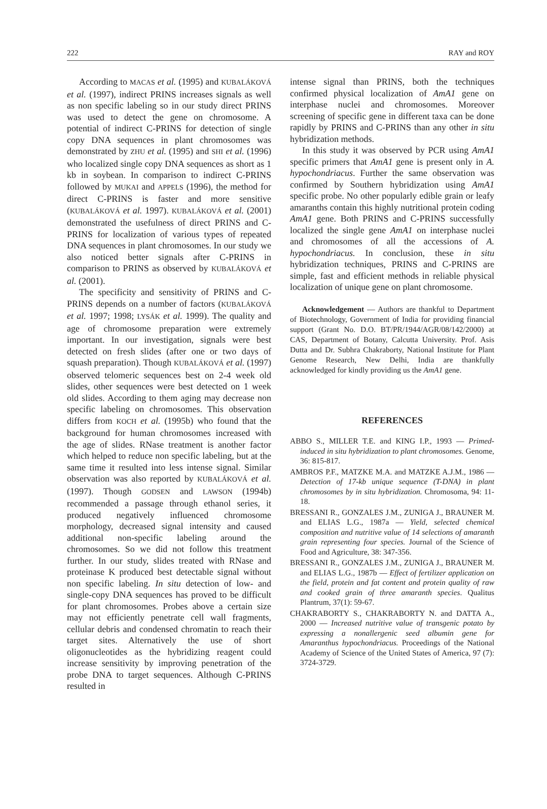222 RAY and ROY
According to MACAS et al. (1995) and KUBALÁKOVÁ et al. (1997), indirect PRINS increases signals as well as non specific labeling so in our study direct PRINS was used to detect the gene on chromosome. A potential of indirect C-PRINS for detection of single copy DNA sequences in plant chromosomes was demonstrated by ZHU et al. (1995) and SHI et al. (1996) who localized single copy DNA sequences as short as 1 kb in soybean. In comparison to indirect C-PRINS followed by MUKAI and APPELS (1996), the method for direct C-PRINS is faster and more sensitive (KUBALÁKOVÁ et al. 1997). KUBALÁKOVÁ et al. (2001) demonstrated the usefulness of direct PRINS and C-PRINS for localization of various types of repeated DNA sequences in plant chromosomes. In our study we also noticed better signals after C-PRINS in comparison to PRINS as observed by KUBALÁKOVÁ et al. (2001).
The specificity and sensitivity of PRINS and C-PRINS depends on a number of factors (KUBALÁKOVÁ et al. 1997; 1998; LYSÁK et al. 1999). The quality and age of chromosome preparation were extremely important. In our investigation, signals were best detected on fresh slides (after one or two days of squash preparation). Though KUBALÁKOVÁ et al. (1997) observed telomeric sequences best on 2-4 week old slides, other sequences were best detected on 1 week old slides. According to them aging may decrease non specific labeling on chromosomes. This observation differs from KOCH et al. (1995b) who found that the background for human chromosomes increased with the age of slides. RNase treatment is another factor which helped to reduce non specific labeling, but at the same time it resulted into less intense signal. Similar observation was also reported by KUBALÁKOVÁ et al. (1997). Though GODSEN and LAWSON (1994b) recommended a passage through ethanol series, it produced negatively influenced chromosome morphology, decreased signal intensity and caused additional non-specific labeling around the chromosomes. So we did not follow this treatment further. In our study, slides treated with RNase and proteinase K produced best detectable signal without non specific labeling. In situ detection of low- and single-copy DNA sequences has proved to be difficult for plant chromosomes. Probes above a certain size may not efficiently penetrate cell wall fragments, cellular debris and condensed chromatin to reach their target sites. Alternatively the use of short oligonucleotides as the hybridizing reagent could increase sensitivity by improving penetration of the probe DNA to target sequences. Although C-PRINS resulted in
intense signal than PRINS, both the techniques confirmed physical localization of AmA1 gene on interphase nuclei and chromosomes. Moreover screening of specific gene in different taxa can be done rapidly by PRINS and C-PRINS than any other in situ hybridization methods.
In this study it was observed by PCR using AmA1 specific primers that AmA1 gene is present only in A. hypochondriacus. Further the same observation was confirmed by Southern hybridization using AmA1 specific probe. No other popularly edible grain or leafy amaranths contain this highly nutritional protein coding AmA1 gene. Both PRINS and C-PRINS successfully localized the single gene AmA1 on interphase nuclei and chromosomes of all the accessions of A. hypochondriacus. In conclusion, these in situ hybridization techniques, PRINS and C-PRINS are simple, fast and efficient methods in reliable physical localization of unique gene on plant chromosome.
Acknowledgement — Authors are thankful to Department of Biotechnology, Government of India for providing financial support (Grant No. D.O. BT/PR/1944/AGR/08/142/2000) at CAS, Department of Botany, Calcutta University. Prof. Asis Dutta and Dr. Subhra Chakraborty, National Institute for Plant Genome Research, New Delhi, India are thankfully acknowledged for kindly providing us the AmA1 gene.
REFERENCES
ABBO S., MILLER T.E. and KING I.P., 1993 — Primed-induced in situ hybridization to plant chromosomes. Genome, 36: 815-817.
AMBROS P.F., MATZKE M.A. and MATZKE A.J.M., 1986 — Detection of 17-kb unique sequence (T-DNA) in plant chromosomes by in situ hybridization. Chromosoma, 94: 11-18.
BRESSANI R., GONZALES J.M., ZUNIGA J., BRAUNER M. and ELIAS L.G., 1987a — Yield, selected chemical composition and nutritive value of 14 selections of amaranth grain representing four species. Journal of the Science of Food and Agriculture, 38: 347-356.
BRESSANI R., GONZALES J.M., ZUNIGA J., BRAUNER M. and ELIAS L.G., 1987b — Effect of fertilizer application on the field, protein and fat content and protein quality of raw and cooked grain of three amaranth species. Qualitus Plantrum, 37(1): 59-67.
CHAKRABORTY S., CHAKRABORTY N. and DATTA A., 2000 — Increased nutritive value of transgenic potato by expressing a nonallergenic seed albumin gene for Amaranthus hypochondriacus. Proceedings of the National Academy of Science of the United States of America, 97 (7): 3724-3729.